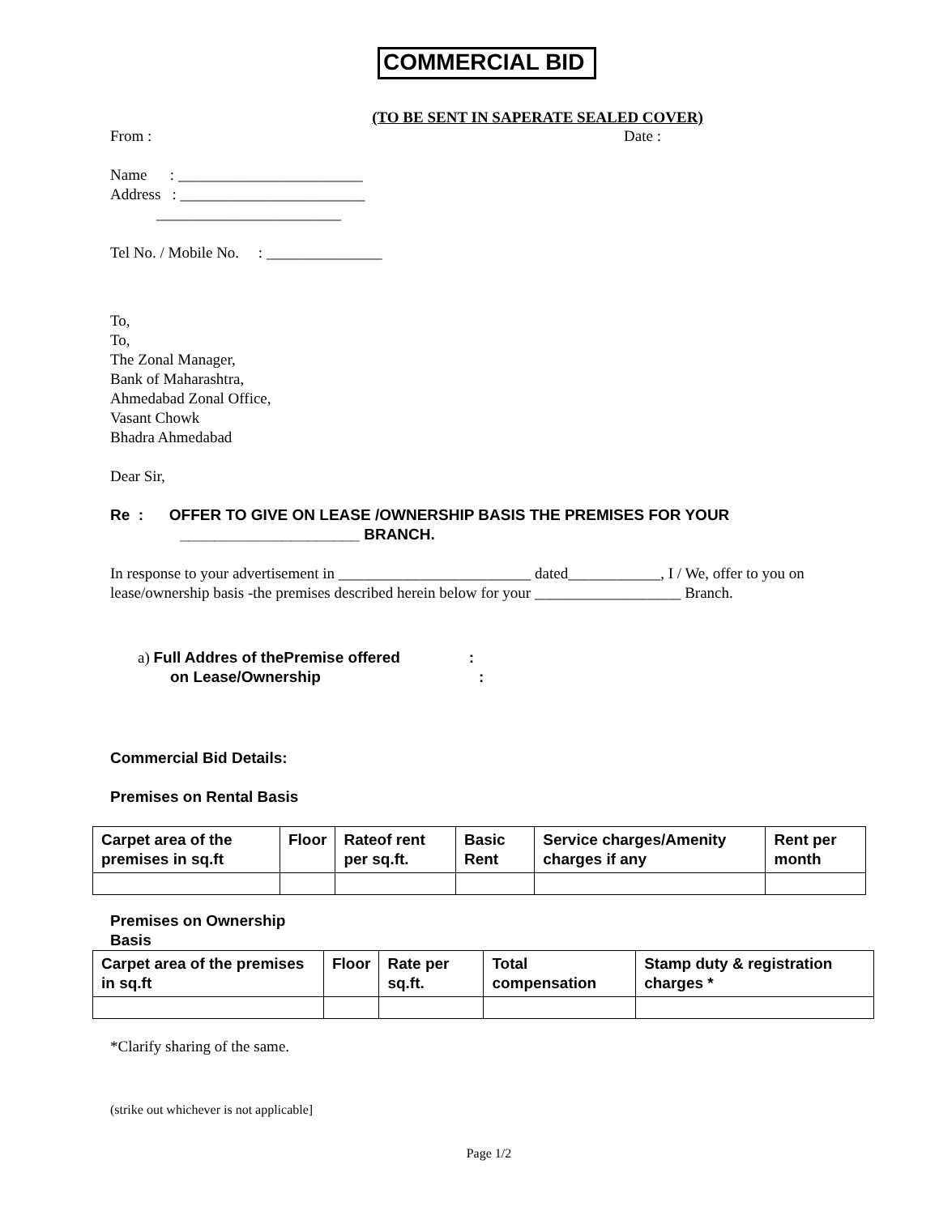COMMERCIAL BID
(TO BE SENT IN SAPERATE SEALED COVER)
From : Date :
Name : ________________________
Address : ________________________
________________________
Tel No. / Mobile No. : _______________
To,
To,
The Zonal Manager,
Bank of Maharashtra,
Ahmedabad Zonal Office,
Vasant Chowk
Bhadra Ahmedabad
Dear Sir,
Re : OFFER TO GIVE ON LEASE /OWNERSHIP BASIS THE PREMISES FOR YOUR
_____________________ BRANCH.
In response to your advertisement in _________________________ dated____________, I / We, offer to you on lease/ownership basis -the premises described herein below for your ___________________ Branch.
a) Full Addres of thePremise offered :
on Lease/Ownership :
Commercial Bid Details:
Premises on Rental Basis
| Carpet area of the premises in sq.ft | Floor | Rateof rent per sq.ft. | Basic Rent | Service charges/Amenity charges if any | Rent per month |
Premises on Ownership
Basis
| Carpet area of the premises in sq.ft | Floor | Rate per sq.ft. | Total compensation | Stamp duty & registration charges * |
*Clarify sharing of the same.
(strike out whichever is not applicable]
Page 1/2